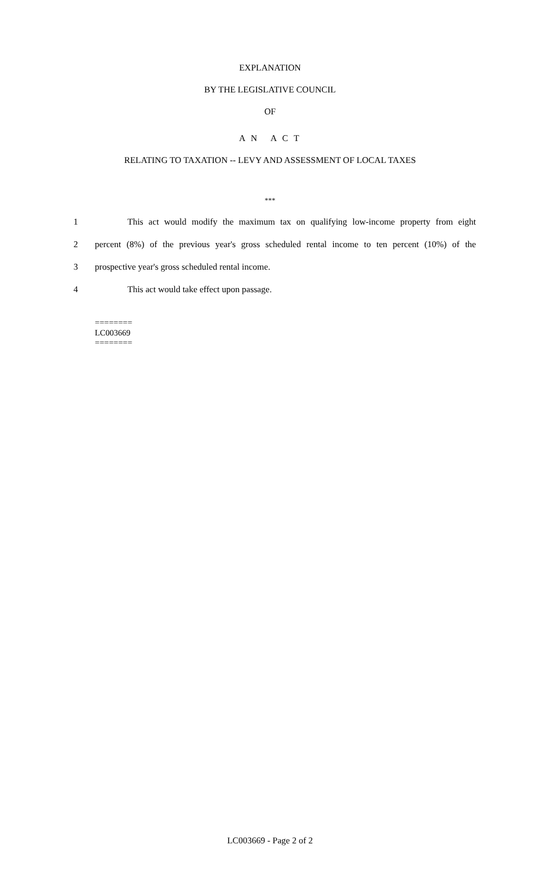EXPLANATION
BY THE LEGISLATIVE COUNCIL
OF
A N A C T
RELATING TO TAXATION -- LEVY AND ASSESSMENT OF LOCAL TAXES
***
1 This act would modify the maximum tax on qualifying low-income property from eight
2 percent (8%) of the previous year's gross scheduled rental income to ten percent (10%) of the
3 prospective year's gross scheduled rental income.
4 This act would take effect upon passage.
========
LC003669
========
LC003669 - Page 2 of 2